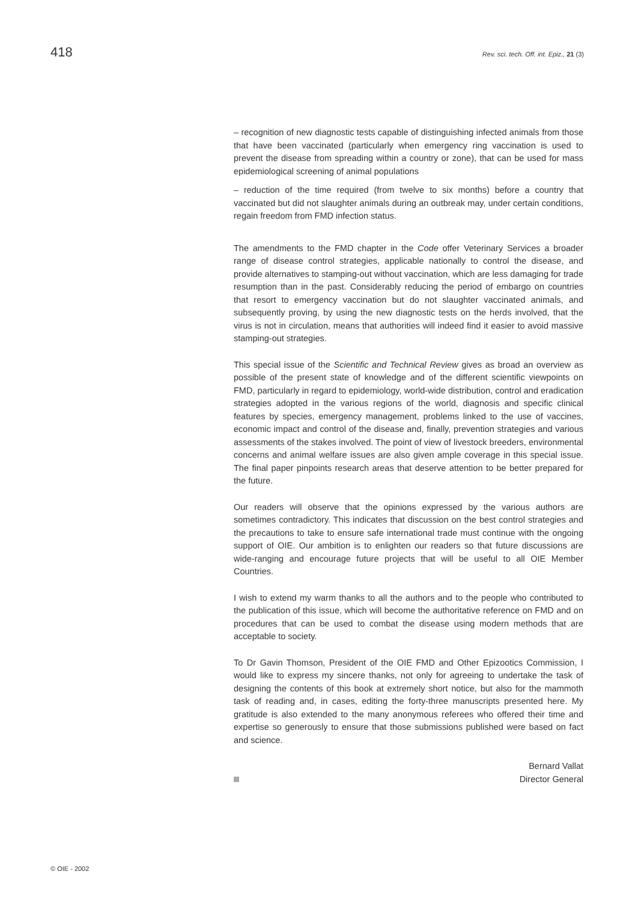418 Rev. sci. tech. Off. int. Epiz., 21 (3)
– recognition of new diagnostic tests capable of distinguishing infected animals from those that have been vaccinated (particularly when emergency ring vaccination is used to prevent the disease from spreading within a country or zone), that can be used for mass epidemiological screening of animal populations
– reduction of the time required (from twelve to six months) before a country that vaccinated but did not slaughter animals during an outbreak may, under certain conditions, regain freedom from FMD infection status.
The amendments to the FMD chapter in the Code offer Veterinary Services a broader range of disease control strategies, applicable nationally to control the disease, and provide alternatives to stamping-out without vaccination, which are less damaging for trade resumption than in the past. Considerably reducing the period of embargo on countries that resort to emergency vaccination but do not slaughter vaccinated animals, and subsequently proving, by using the new diagnostic tests on the herds involved, that the virus is not in circulation, means that authorities will indeed find it easier to avoid massive stamping-out strategies.
This special issue of the Scientific and Technical Review gives as broad an overview as possible of the present state of knowledge and of the different scientific viewpoints on FMD, particularly in regard to epidemiology, world-wide distribution, control and eradication strategies adopted in the various regions of the world, diagnosis and specific clinical features by species, emergency management, problems linked to the use of vaccines, economic impact and control of the disease and, finally, prevention strategies and various assessments of the stakes involved. The point of view of livestock breeders, environmental concerns and animal welfare issues are also given ample coverage in this special issue. The final paper pinpoints research areas that deserve attention to be better prepared for the future.
Our readers will observe that the opinions expressed by the various authors are sometimes contradictory. This indicates that discussion on the best control strategies and the precautions to take to ensure safe international trade must continue with the ongoing support of OIE. Our ambition is to enlighten our readers so that future discussions are wide-ranging and encourage future projects that will be useful to all OIE Member Countries.
I wish to extend my warm thanks to all the authors and to the people who contributed to the publication of this issue, which will become the authoritative reference on FMD and on procedures that can be used to combat the disease using modern methods that are acceptable to society.
To Dr Gavin Thomson, President of the OIE FMD and Other Epizootics Commission, I would like to express my sincere thanks, not only for agreeing to undertake the task of designing the contents of this book at extremely short notice, but also for the mammoth task of reading and, in cases, editing the forty-three manuscripts presented here. My gratitude is also extended to the many anonymous referees who offered their time and expertise so generously to ensure that those submissions published were based on fact and science.
Bernard Vallat
Director General
© OIE - 2002